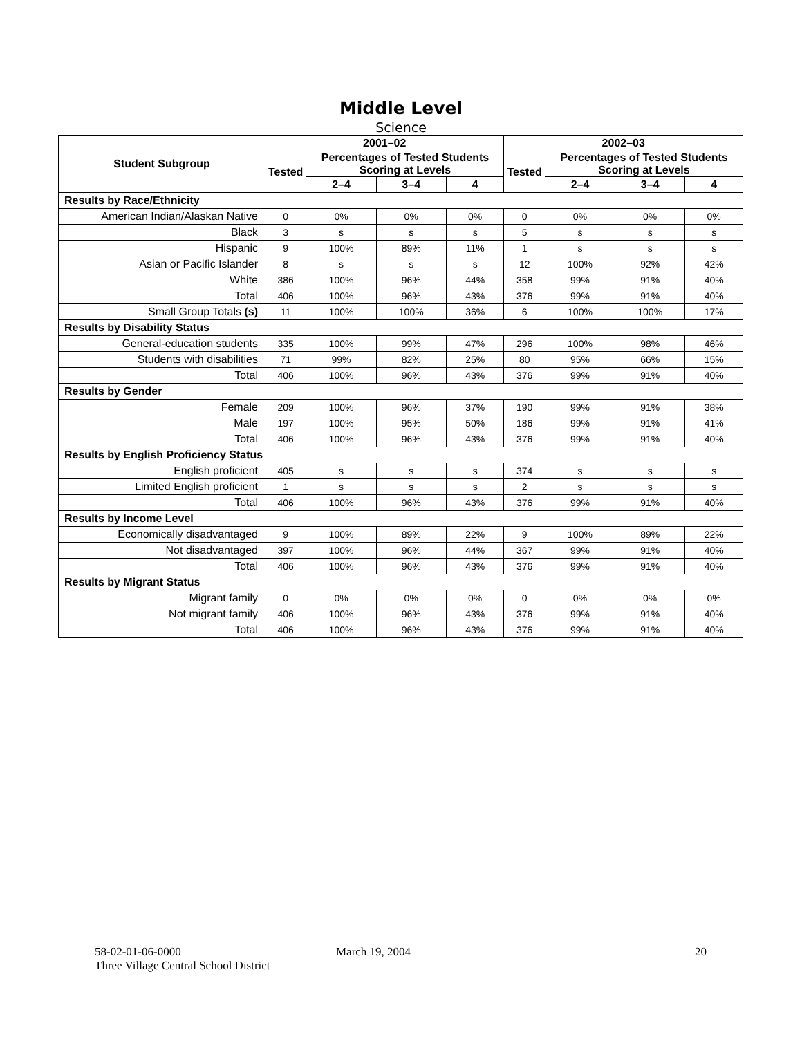Middle Level
Science
| Student Subgroup | 2001–02 | | | | 2002–03 | | | |
| --- | --- | --- | --- | --- | --- | --- | --- | --- |
| | Tested | Percentages of Tested Students Scoring at Levels | | | Tested | Percentages of Tested Students Scoring at Levels | | |
| | | 2–4 | 3–4 | 4 | | 2–4 | 3–4 | 4 |
| Results by Race/Ethnicity | | | | | | | | |
| American Indian/Alaskan Native | 0 | 0% | 0% | 0% | 0 | 0% | 0% | 0% |
| Black | 3 | s | s | s | 5 | s | s | s |
| Hispanic | 9 | 100% | 89% | 11% | 1 | s | s | s |
| Asian or Pacific Islander | 8 | s | s | s | 12 | 100% | 92% | 42% |
| White | 386 | 100% | 96% | 44% | 358 | 99% | 91% | 40% |
| Total | 406 | 100% | 96% | 43% | 376 | 99% | 91% | 40% |
| Small Group Totals (s) | 11 | 100% | 100% | 36% | 6 | 100% | 100% | 17% |
| Results by Disability Status | | | | | | | | |
| General-education students | 335 | 100% | 99% | 47% | 296 | 100% | 98% | 46% |
| Students with disabilities | 71 | 99% | 82% | 25% | 80 | 95% | 66% | 15% |
| Total | 406 | 100% | 96% | 43% | 376 | 99% | 91% | 40% |
| Results by Gender | | | | | | | | |
| Female | 209 | 100% | 96% | 37% | 190 | 99% | 91% | 38% |
| Male | 197 | 100% | 95% | 50% | 186 | 99% | 91% | 41% |
| Total | 406 | 100% | 96% | 43% | 376 | 99% | 91% | 40% |
| Results by English Proficiency Status | | | | | | | | |
| English proficient | 405 | s | s | s | 374 | s | s | s |
| Limited English proficient | 1 | s | s | s | 2 | s | s | s |
| Total | 406 | 100% | 96% | 43% | 376 | 99% | 91% | 40% |
| Results by Income Level | | | | | | | | |
| Economically disadvantaged | 9 | 100% | 89% | 22% | 9 | 100% | 89% | 22% |
| Not disadvantaged | 397 | 100% | 96% | 44% | 367 | 99% | 91% | 40% |
| Total | 406 | 100% | 96% | 43% | 376 | 99% | 91% | 40% |
| Results by Migrant Status | | | | | | | | |
| Migrant family | 0 | 0% | 0% | 0% | 0 | 0% | 0% | 0% |
| Not migrant family | 406 | 100% | 96% | 43% | 376 | 99% | 91% | 40% |
| Total | 406 | 100% | 96% | 43% | 376 | 99% | 91% | 40% |
58-02-01-06-0000
Three Village Central School District
March 19, 2004 20